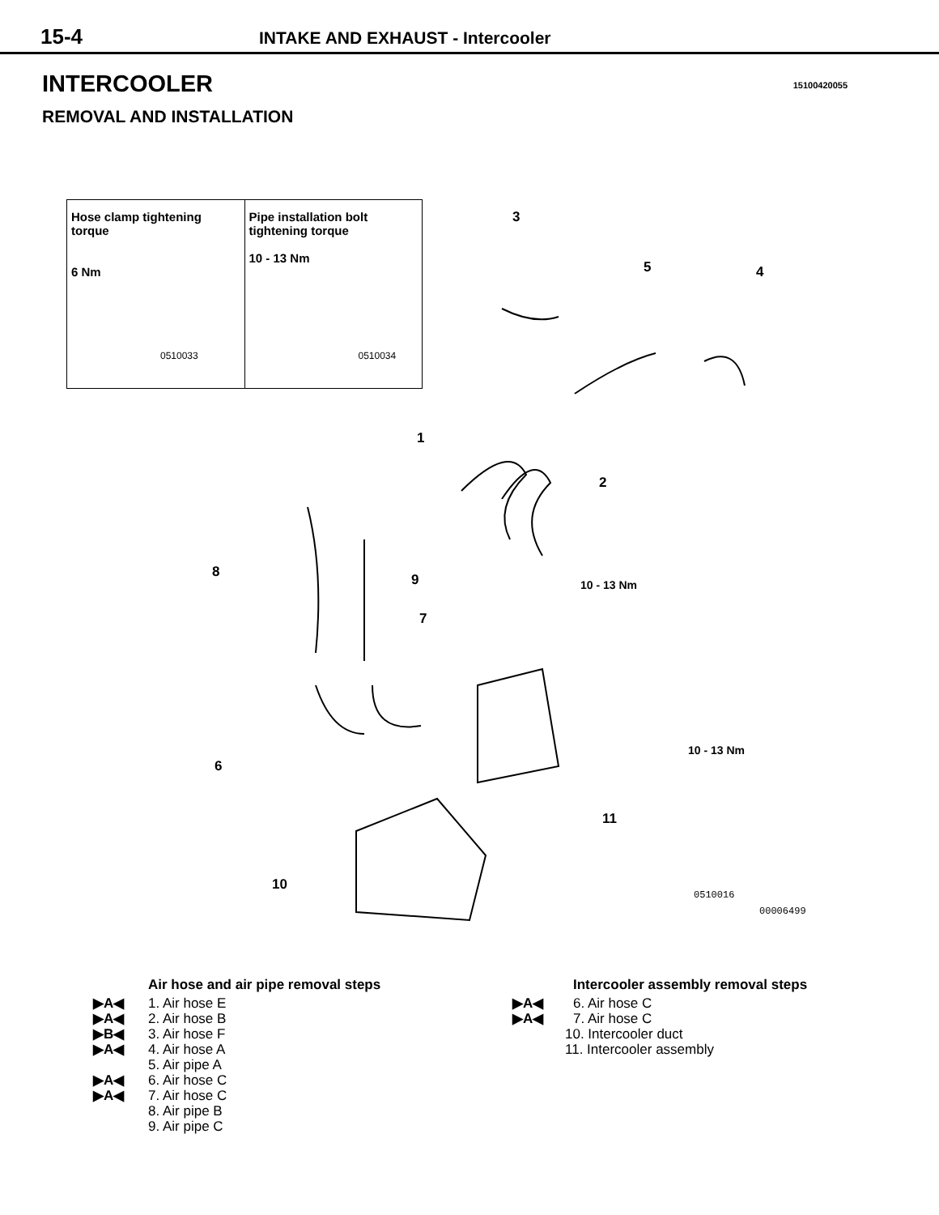15-4 INTAKE AND EXHAUST - Intercooler
INTERCOOLER
15100420055
REMOVAL AND INSTALLATION
Hose clamp tightening torque
6 Nm
0510033
Pipe installation bolt tightening torque
10 - 13 Nm
0510034
3
5 4
1
2
8 9 10 - 13 Nm
7
10 - 13 Nm
6
11
10
0510016
00006499
Air hose and air pipe removal steps
▶A◀ 1. Air hose E
▶A◀ 2. Air hose B
▶B◀ 3. Air hose F
▶A◀ 4. Air hose A
5. Air pipe A
▶A◀ 6. Air hose C
▶A◀ 7. Air hose C
8. Air pipe B
9. Air pipe C
Intercooler assembly removal steps
▶A◀ 6. Air hose C
▶A◀ 7. Air hose C
10. Intercooler duct
11. Intercooler assembly